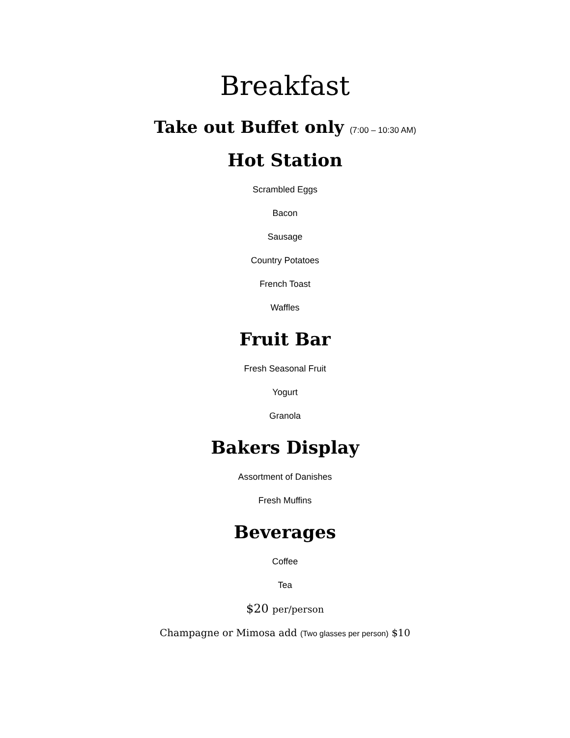Breakfast
Take out Buffet only (7:00 – 10:30 AM)
Hot Station
Scrambled Eggs
Bacon
Sausage
Country Potatoes
French Toast
Waffles
Fruit Bar
Fresh Seasonal Fruit
Yogurt
Granola
Bakers Display
Assortment of Danishes
Fresh Muffins
Beverages
Coffee
Tea
$20 per/person
Champagne or Mimosa add (Two glasses per person) $10